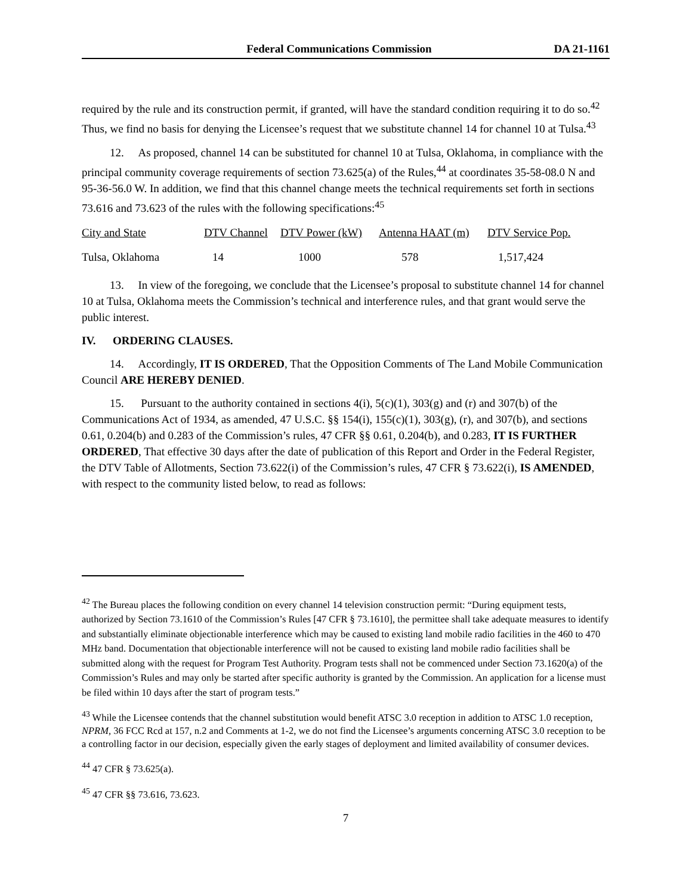Federal Communications Commission DA 21-1161
required by the rule and its construction permit, if granted, will have the standard condition requiring it to do so.<sup>42</sup> Thus, we find no basis for denying the Licensee’s request that we substitute channel 14 for channel 10 at Tulsa.<sup>43</sup>
12. As proposed, channel 14 can be substituted for channel 10 at Tulsa, Oklahoma, in compliance with the principal community coverage requirements of section 73.625(a) of the Rules,<sup>44</sup> at coordinates 35-58-08.0 N and 95-36-56.0 W. In addition, we find that this channel change meets the technical requirements set forth in sections 73.616 and 73.623 of the rules with the following specifications:<sup>45</sup>
| City and State | DTV Channel | DTV Power (kW) | Antenna HAAT (m) | DTV Service Pop. |
| --- | --- | --- | --- | --- |
| Tulsa, Oklahoma | 14 | 1000 | 578 | 1,517,424 |
13. In view of the foregoing, we conclude that the Licensee’s proposal to substitute channel 14 for channel 10 at Tulsa, Oklahoma meets the Commission’s technical and interference rules, and that grant would serve the public interest.
IV. ORDERING CLAUSES.
14. Accordingly, IT IS ORDERED, That the Opposition Comments of The Land Mobile Communication Council ARE HEREBY DENIED.
15. Pursuant to the authority contained in sections 4(i), 5(c)(1), 303(g) and (r) and 307(b) of the Communications Act of 1934, as amended, 47 U.S.C. §§ 154(i), 155(c)(1), 303(g), (r), and 307(b), and sections 0.61, 0.204(b) and 0.283 of the Commission’s rules, 47 CFR §§ 0.61, 0.204(b), and 0.283, IT IS FURTHER ORDERED, That effective 30 days after the date of publication of this Report and Order in the Federal Register, the DTV Table of Allotments, Section 73.622(i) of the Commission’s rules, 47 CFR § 73.622(i), IS AMENDED, with respect to the community listed below, to read as follows:
<sup>42</sup> The Bureau places the following condition on every channel 14 television construction permit: “During equipment tests, authorized by Section 73.1610 of the Commission’s Rules [47 CFR § 73.1610], the permittee shall take adequate measures to identify and substantially eliminate objectionable interference which may be caused to existing land mobile radio facilities in the 460 to 470 MHz band. Documentation that objectionable interference will not be caused to existing land mobile radio facilities shall be submitted along with the request for Program Test Authority. Program tests shall not be commenced under Section 73.1620(a) of the Commission’s Rules and may only be started after specific authority is granted by the Commission. An application for a license must be filed within 10 days after the start of program tests.”
<sup>43</sup> While the Licensee contends that the channel substitution would benefit ATSC 3.0 reception in addition to ATSC 1.0 reception, NPRM, 36 FCC Rcd at 157, n.2 and Comments at 1-2, we do not find the Licensee’s arguments concerning ATSC 3.0 reception to be a controlling factor in our decision, especially given the early stages of deployment and limited availability of consumer devices.
<sup>44</sup> 47 CFR § 73.625(a).
<sup>45</sup> 47 CFR §§ 73.616, 73.623.
7